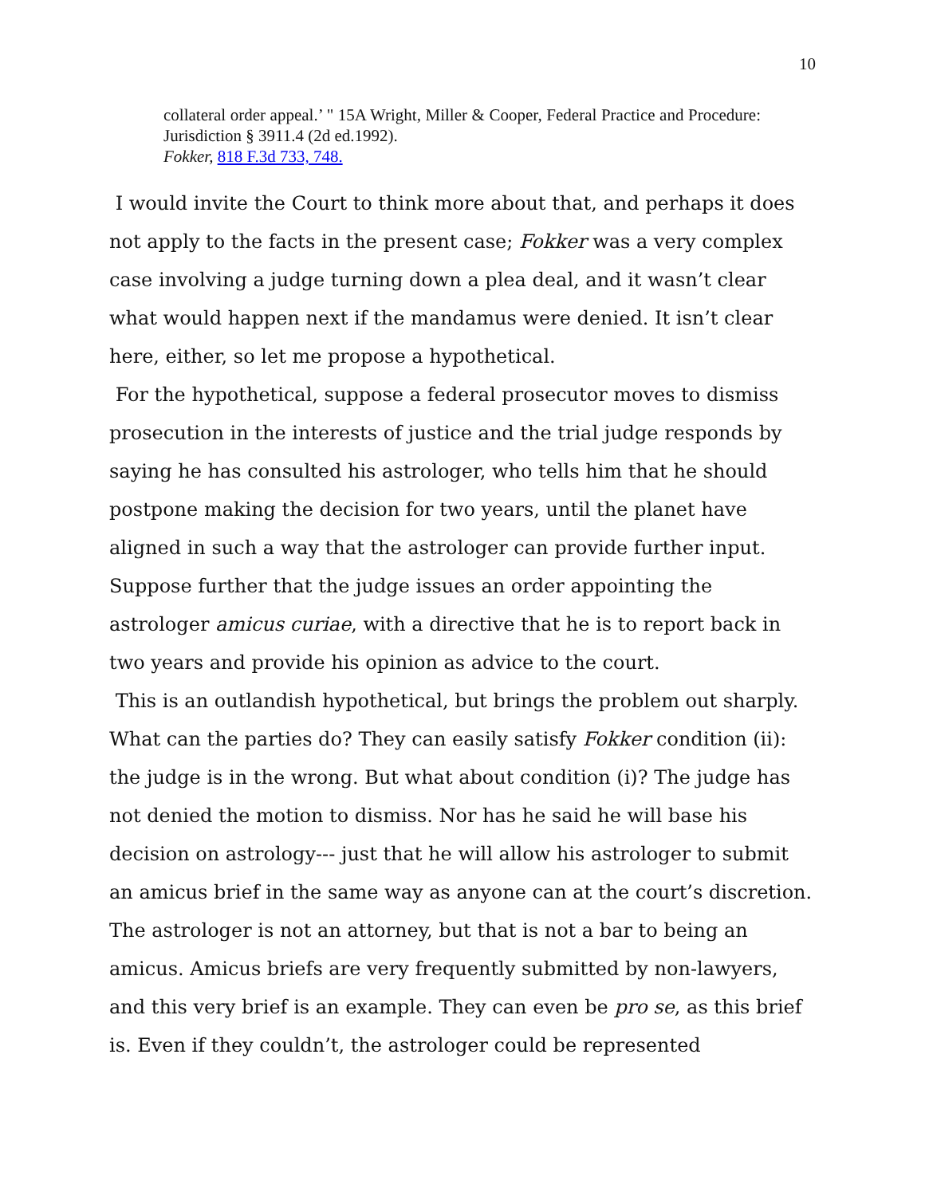10
collateral order appeal.’ " 15A Wright, Miller & Cooper, Federal Practice and Procedure: Jurisdiction § 3911.4 (2d ed.1992).
Fokker, 818 F.3d 733, 748.
I would invite the Court to think more about that, and perhaps it does not apply to the facts in the present case; Fokker was a very complex case involving a judge turning down a plea deal, and it wasn’t clear what would happen next if the mandamus were denied. It isn’t clear here, either, so let me propose a hypothetical.
For the hypothetical, suppose a federal prosecutor moves to dismiss prosecution in the interests of justice and the trial judge responds by saying he has consulted his astrologer, who tells him that he should postpone making the decision for two years, until the planet have aligned in such a way that the astrologer can provide further input. Suppose further that the judge issues an order appointing the astrologer amicus curiae, with a directive that he is to report back in two years and provide his opinion as advice to the court.
This is an outlandish hypothetical, but brings the problem out sharply. What can the parties do? They can easily satisfy Fokker condition (ii): the judge is in the wrong. But what about condition (i)? The judge has not denied the motion to dismiss. Nor has he said he will base his decision on astrology--- just that he will allow his astrologer to submit an amicus brief in the same way as anyone can at the court’s discretion. The astrologer is not an attorney, but that is not a bar to being an amicus. Amicus briefs are very frequently submitted by non-lawyers, and this very brief is an example. They can even be pro se, as this brief is. Even if they couldn’t, the astrologer could be represented